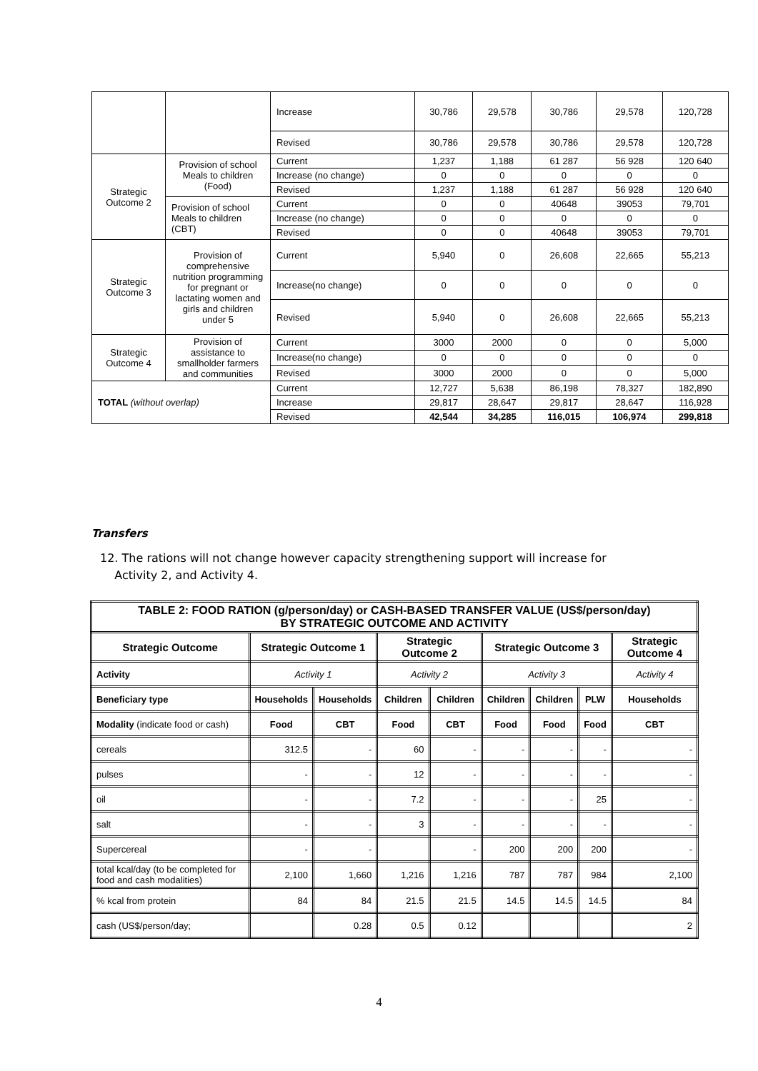| | | Increase | 30,786 | 29,578 | 30,786 | 29,578 | 120,728 |
| | | Revised | 30,786 | 29,578 | 30,786 | 29,578 | 120,728 |
| Strategic Outcome 2 | Provision of school Meals to children (Food) | Current | 1,237 | 1,188 | 61 287 | 56 928 | 120 640 |
| | | Increase (no change) | 0 | 0 | 0 | 0 | 0 |
| | | Revised | 1,237 | 1,188 | 61 287 | 56 928 | 120 640 |
| | Provision of school Meals to children (CBT) | Current | 0 | 0 | 40648 | 39053 | 79,701 |
| | | Increase (no change) | 0 | 0 | 0 | 0 | 0 |
| | | Revised | 0 | 0 | 40648 | 39053 | 79,701 |
| Strategic Outcome 3 | Provision of comprehensive nutrition programming for pregnant or lactating women and girls and children under 5 | Current | 5,940 | 0 | 26,608 | 22,665 | 55,213 |
| | | Increase(no change) | 0 | 0 | 0 | 0 | 0 |
| | | Revised | 5,940 | 0 | 26,608 | 22,665 | 55,213 |
| Strategic Outcome 4 | Provision of assistance to smallholder farmers and communities | Current | 3000 | 2000 | 0 | 0 | 5,000 |
| | | Increase(no change) | 0 | 0 | 0 | 0 | 0 |
| | | Revised | 3000 | 2000 | 0 | 0 | 5,000 |
| TOTAL (without overlap) | | Current | 12,727 | 5,638 | 86,198 | 78,327 | 182,890 |
| | | Increase | 29,817 | 28,647 | 29,817 | 28,647 | 116,928 |
| | | Revised | 42,544 | 34,285 | 116,015 | 106,974 | 299,818 |
Transfers
12. The rations will not change however capacity strengthening support will increase for
Activity 2, and Activity 4.
| TABLE 2: FOOD RATION (g/person/day) or CASH-BASED TRANSFER VALUE (US$/person/day) BY STRATEGIC OUTCOME AND ACTIVITY | | | | | | | | |
| --- | --- | --- | --- | --- | --- | --- | --- | --- |
| Strategic Outcome | Strategic Outcome 1 | | Strategic Outcome 2 | | Strategic Outcome 3 | | | Strategic Outcome 4 |
| Activity | Activity 1 | | Activity 2 | | Activity 3 | | | Activity 4 |
| Beneficiary type | Households | Households | Children | Children | Children | Children | PLW | Households |
| Modality (indicate food or cash) | Food | CBT | Food | CBT | Food | Food | Food | CBT |
| cereals | 312.5 | - | 60 | - | - | - | - | - |
| pulses | - | - | 12 | - | - | - | - | - |
| oil | - | - | 7.2 | - | - | - | 25 | - |
| salt | - | - | 3 | - | - | - | - | - |
| Supercereal | - | - | | - | 200 | 200 | 200 | - |
| total kcal/day (to be completed for food and cash modalities) | 2,100 | 1,660 | 1,216 | 1,216 | 787 | 787 | 984 | 2,100 |
| % kcal from protein | 84 | 84 | 21.5 | 21.5 | 14.5 | 14.5 | 14.5 | 84 |
| cash (US$/person/day; | | 0.28 | 0.5 | 0.12 | | | | 2 |
4